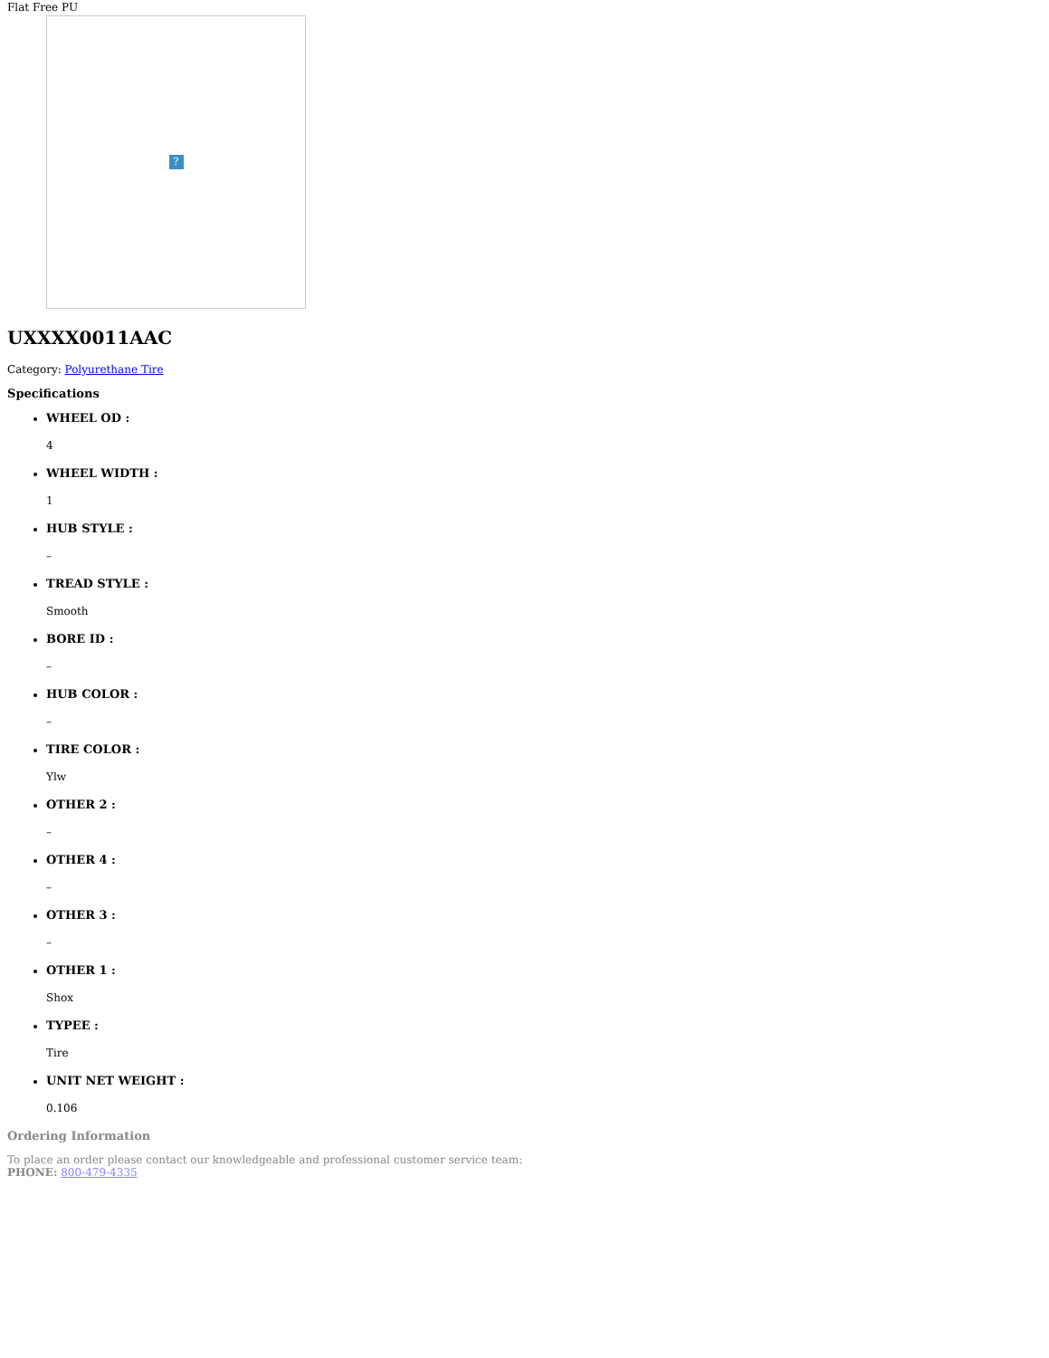Flat Free PU
?
UXXXX0011AAC
Category: Polyurethane Tire
Specifications
WHEEL OD :
4
WHEEL WIDTH :
1
HUB STYLE :
–
TREAD STYLE :
Smooth
BORE ID :
–
HUB COLOR :
–
TIRE COLOR :
Ylw
OTHER 2 :
–
OTHER 4 :
–
OTHER 3 :
–
OTHER 1 :
Shox
TYPEE :
Tire
UNIT NET WEIGHT :
0.106
Ordering Information
To place an order please contact our knowledgeable and professional customer service team:
PHONE: 800-479-4335